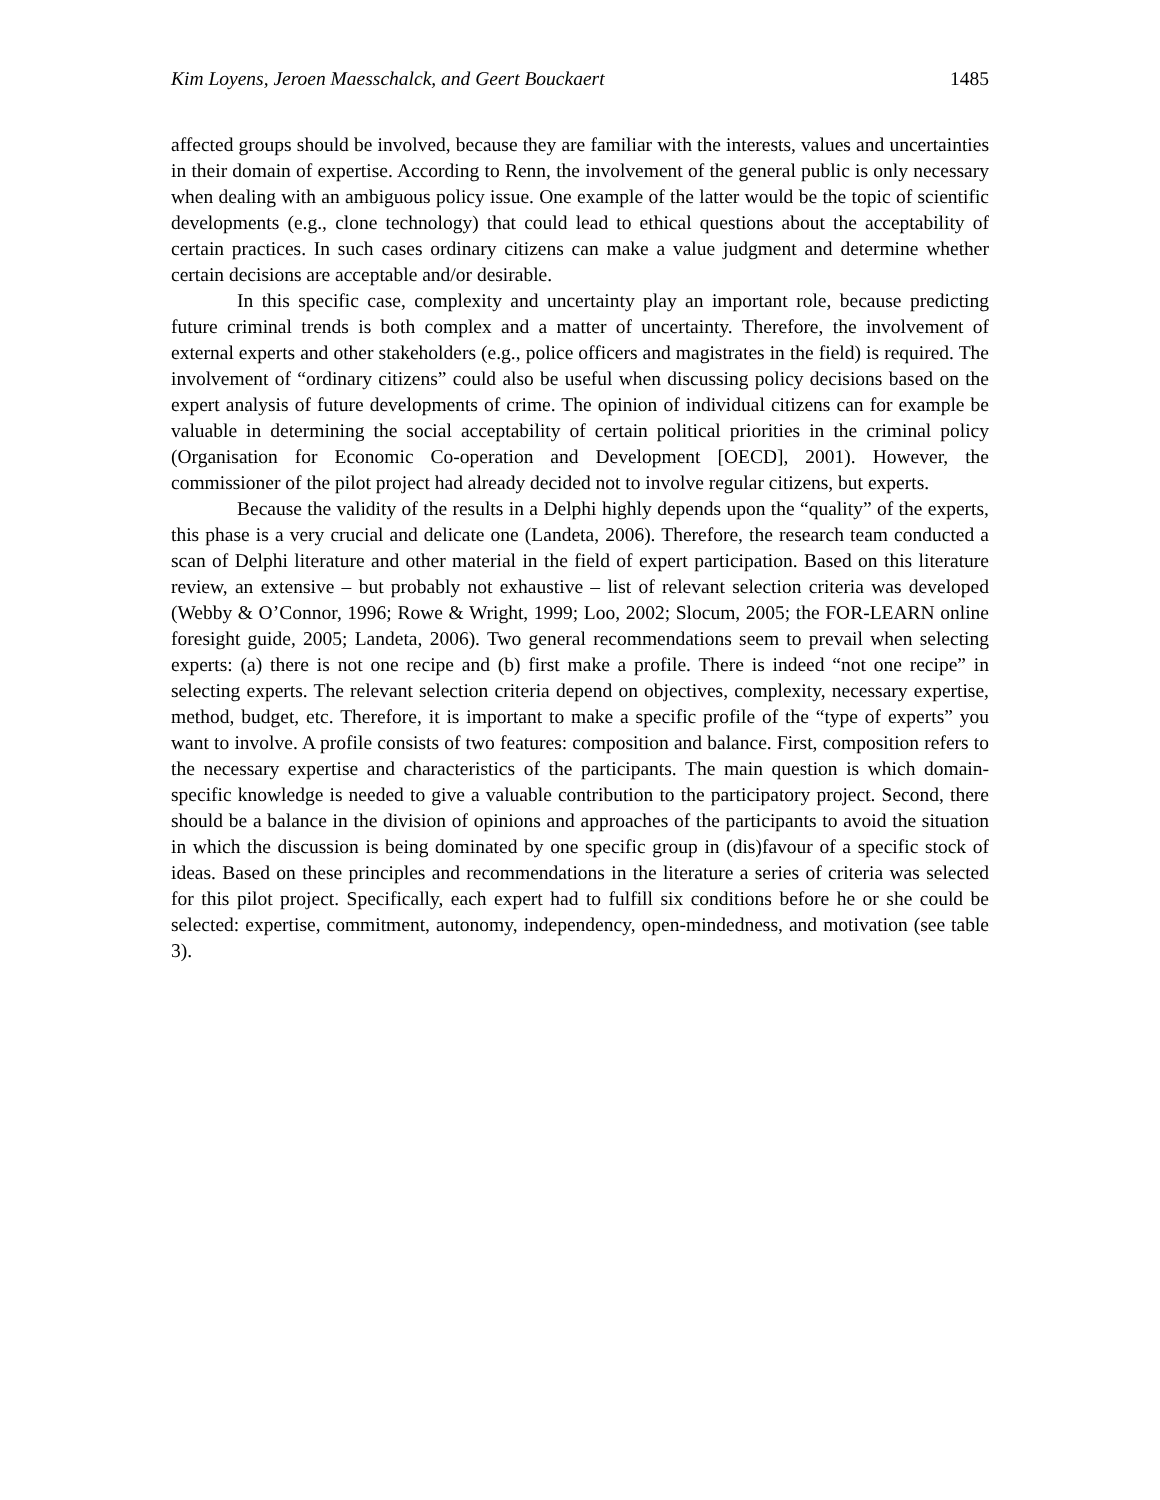Kim Loyens, Jeroen Maesschalck, and Geert Bouckaert 1485
affected groups should be involved, because they are familiar with the interests, values and uncertainties in their domain of expertise. According to Renn, the involvement of the general public is only necessary when dealing with an ambiguous policy issue. One example of the latter would be the topic of scientific developments (e.g., clone technology) that could lead to ethical questions about the acceptability of certain practices. In such cases ordinary citizens can make a value judgment and determine whether certain decisions are acceptable and/or desirable.
In this specific case, complexity and uncertainty play an important role, because predicting future criminal trends is both complex and a matter of uncertainty. Therefore, the involvement of external experts and other stakeholders (e.g., police officers and magistrates in the field) is required. The involvement of “ordinary citizens” could also be useful when discussing policy decisions based on the expert analysis of future developments of crime. The opinion of individual citizens can for example be valuable in determining the social acceptability of certain political priorities in the criminal policy (Organisation for Economic Co-operation and Development [OECD], 2001). However, the commissioner of the pilot project had already decided not to involve regular citizens, but experts.
Because the validity of the results in a Delphi highly depends upon the “quality” of the experts, this phase is a very crucial and delicate one (Landeta, 2006). Therefore, the research team conducted a scan of Delphi literature and other material in the field of expert participation. Based on this literature review, an extensive – but probably not exhaustive – list of relevant selection criteria was developed (Webby & O’Connor, 1996; Rowe & Wright, 1999; Loo, 2002; Slocum, 2005; the FOR-LEARN online foresight guide, 2005; Landeta, 2006). Two general recommendations seem to prevail when selecting experts: (a) there is not one recipe and (b) first make a profile. There is indeed “not one recipe” in selecting experts. The relevant selection criteria depend on objectives, complexity, necessary expertise, method, budget, etc. Therefore, it is important to make a specific profile of the “type of experts” you want to involve. A profile consists of two features: composition and balance. First, composition refers to the necessary expertise and characteristics of the participants. The main question is which domain-specific knowledge is needed to give a valuable contribution to the participatory project. Second, there should be a balance in the division of opinions and approaches of the participants to avoid the situation in which the discussion is being dominated by one specific group in (dis)favour of a specific stock of ideas. Based on these principles and recommendations in the literature a series of criteria was selected for this pilot project. Specifically, each expert had to fulfill six conditions before he or she could be selected: expertise, commitment, autonomy, independency, open-mindedness, and motivation (see table 3).